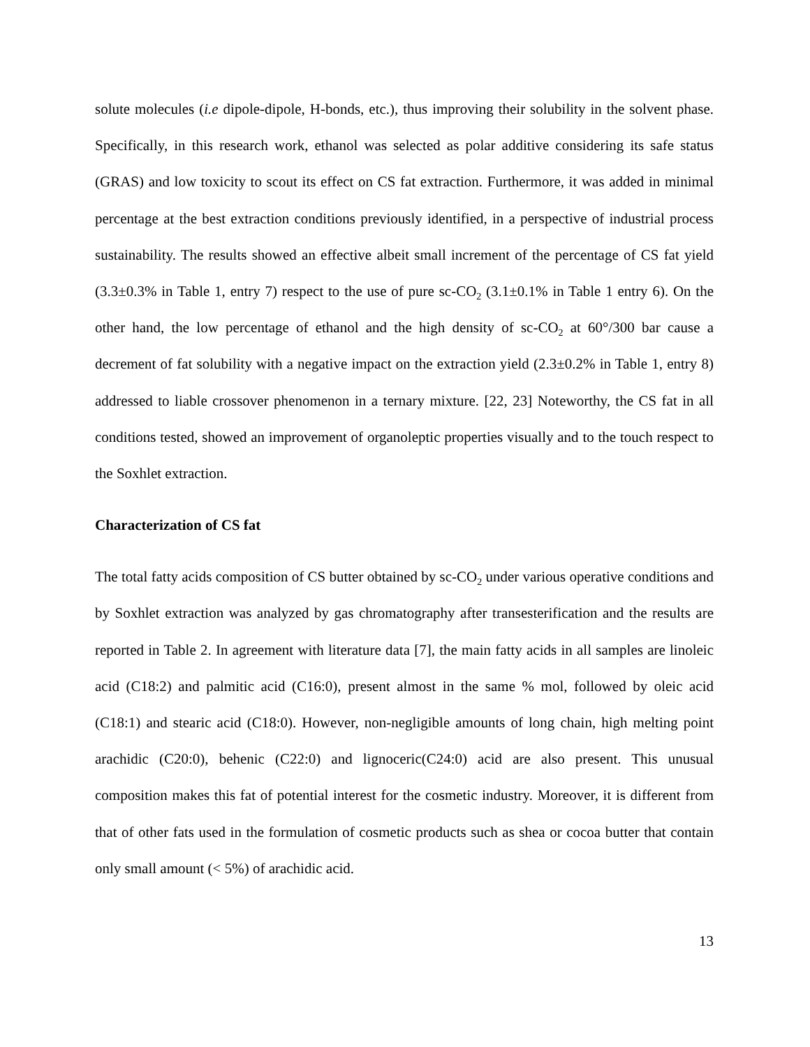solute molecules (i.e dipole-dipole, H-bonds, etc.), thus improving their solubility in the solvent phase. Specifically, in this research work, ethanol was selected as polar additive considering its safe status (GRAS) and low toxicity to scout its effect on CS fat extraction. Furthermore, it was added in minimal percentage at the best extraction conditions previously identified, in a perspective of industrial process sustainability. The results showed an effective albeit small increment of the percentage of CS fat yield (3.3±0.3% in Table 1, entry 7) respect to the use of pure sc-CO<sub>2</sub> (3.1±0.1% in Table 1 entry 6). On the other hand, the low percentage of ethanol and the high density of sc-CO<sub>2</sub> at 60°/300 bar cause a decrement of fat solubility with a negative impact on the extraction yield (2.3±0.2% in Table 1, entry 8) addressed to liable crossover phenomenon in a ternary mixture. [22, 23] Noteworthy, the CS fat in all conditions tested, showed an improvement of organoleptic properties visually and to the touch respect to the Soxhlet extraction.
Characterization of CS fat
The total fatty acids composition of CS butter obtained by sc-CO<sub>2</sub> under various operative conditions and by Soxhlet extraction was analyzed by gas chromatography after transesterification and the results are reported in Table 2. In agreement with literature data [7], the main fatty acids in all samples are linoleic acid (C18:2) and palmitic acid (C16:0), present almost in the same % mol, followed by oleic acid (C18:1) and stearic acid (C18:0). However, non-negligible amounts of long chain, high melting point arachidic (C20:0), behenic (C22:0) and lignoceric(C24:0) acid are also present. This unusual composition makes this fat of potential interest for the cosmetic industry. Moreover, it is different from that of other fats used in the formulation of cosmetic products such as shea or cocoa butter that contain only small amount (< 5%) of arachidic acid.
13